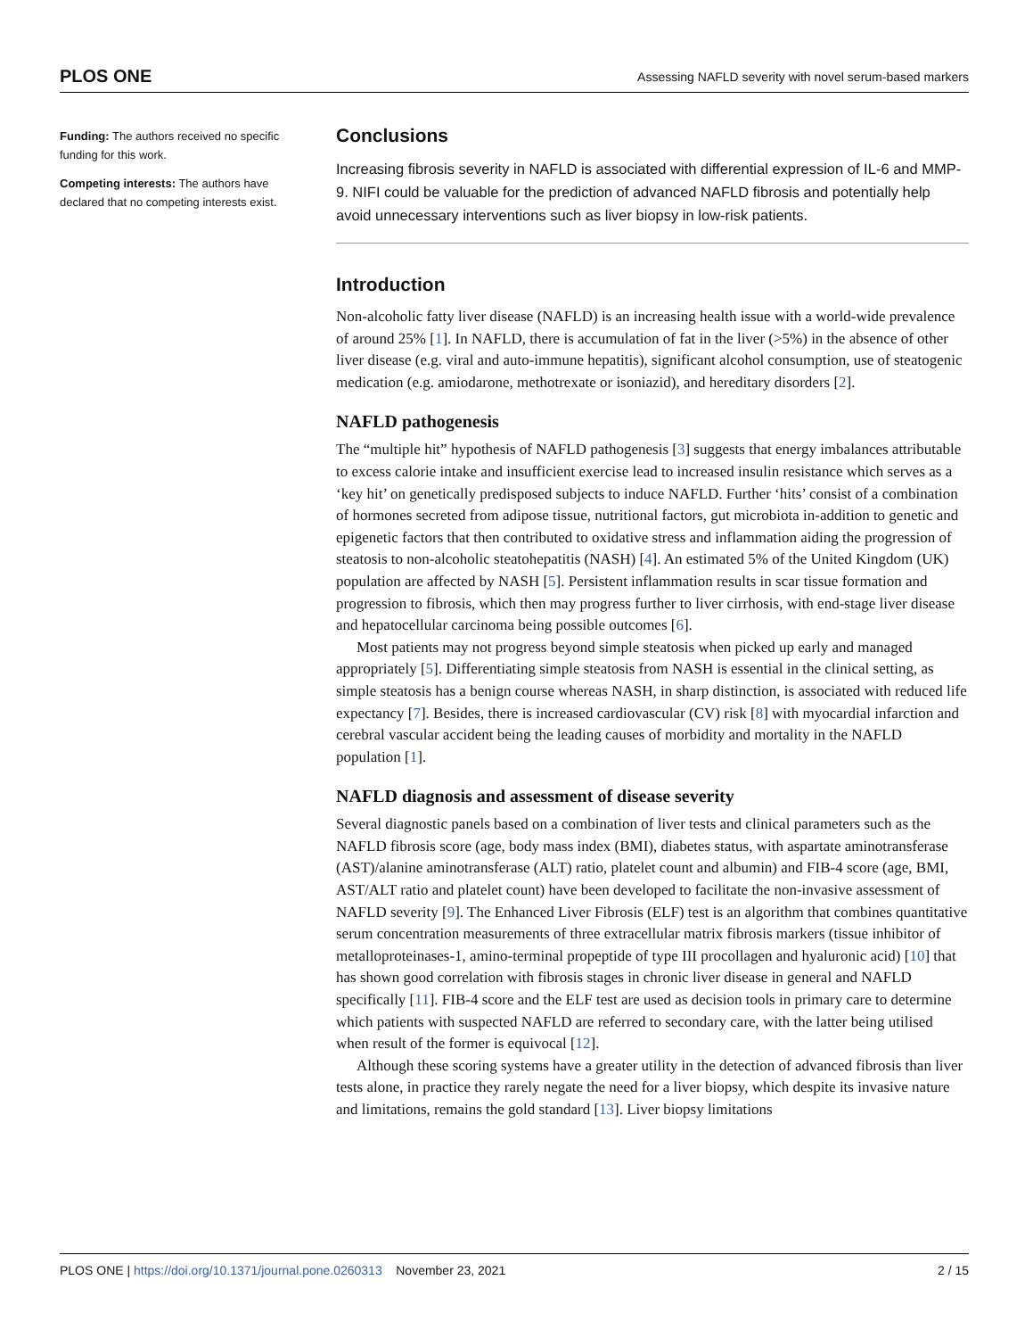PLOS ONE Assessing NAFLD severity with novel serum-based markers
Funding: The authors received no specific funding for this work.
Competing interests: The authors have declared that no competing interests exist.
Conclusions
Increasing fibrosis severity in NAFLD is associated with differential expression of IL-6 and MMP-9. NIFI could be valuable for the prediction of advanced NAFLD fibrosis and potentially help avoid unnecessary interventions such as liver biopsy in low-risk patients.
Introduction
Non-alcoholic fatty liver disease (NAFLD) is an increasing health issue with a world-wide prevalence of around 25% [1]. In NAFLD, there is accumulation of fat in the liver (>5%) in the absence of other liver disease (e.g. viral and auto-immune hepatitis), significant alcohol consumption, use of steatogenic medication (e.g. amiodarone, methotrexate or isoniazid), and hereditary disorders [2].
NAFLD pathogenesis
The “multiple hit” hypothesis of NAFLD pathogenesis [3] suggests that energy imbalances attributable to excess calorie intake and insufficient exercise lead to increased insulin resistance which serves as a ‘key hit’ on genetically predisposed subjects to induce NAFLD. Further ‘hits’ consist of a combination of hormones secreted from adipose tissue, nutritional factors, gut microbiota in-addition to genetic and epigenetic factors that then contributed to oxidative stress and inflammation aiding the progression of steatosis to non-alcoholic steatohepatitis (NASH) [4]. An estimated 5% of the United Kingdom (UK) population are affected by NASH [5]. Persistent inflammation results in scar tissue formation and progression to fibrosis, which then may progress further to liver cirrhosis, with end-stage liver disease and hepatocellular carcinoma being possible outcomes [6].
Most patients may not progress beyond simple steatosis when picked up early and managed appropriately [5]. Differentiating simple steatosis from NASH is essential in the clinical setting, as simple steatosis has a benign course whereas NASH, in sharp distinction, is associated with reduced life expectancy [7]. Besides, there is increased cardiovascular (CV) risk [8] with myocardial infarction and cerebral vascular accident being the leading causes of morbidity and mortality in the NAFLD population [1].
NAFLD diagnosis and assessment of disease severity
Several diagnostic panels based on a combination of liver tests and clinical parameters such as the NAFLD fibrosis score (age, body mass index (BMI), diabetes status, with aspartate aminotransferase (AST)/alanine aminotransferase (ALT) ratio, platelet count and albumin) and FIB-4 score (age, BMI, AST/ALT ratio and platelet count) have been developed to facilitate the non-invasive assessment of NAFLD severity [9]. The Enhanced Liver Fibrosis (ELF) test is an algorithm that combines quantitative serum concentration measurements of three extracellular matrix fibrosis markers (tissue inhibitor of metalloproteinases-1, amino-terminal propeptide of type III procollagen and hyaluronic acid) [10] that has shown good correlation with fibrosis stages in chronic liver disease in general and NAFLD specifically [11]. FIB-4 score and the ELF test are used as decision tools in primary care to determine which patients with suspected NAFLD are referred to secondary care, with the latter being utilised when result of the former is equivocal [12].
Although these scoring systems have a greater utility in the detection of advanced fibrosis than liver tests alone, in practice they rarely negate the need for a liver biopsy, which despite its invasive nature and limitations, remains the gold standard [13]. Liver biopsy limitations
PLOS ONE | https://doi.org/10.1371/journal.pone.0260313 November 23, 2021 2 / 15